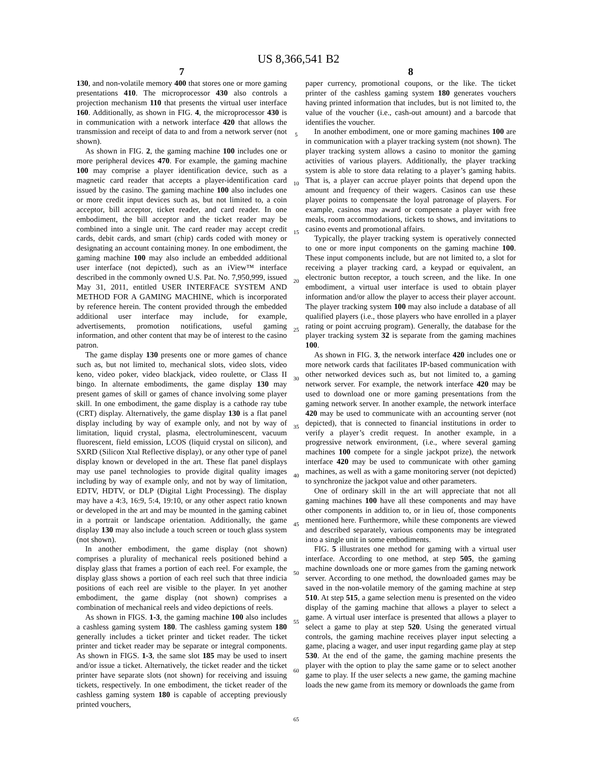US 8,366,541 B2
7
130, and non-volatile memory 400 that stores one or more gaming presentations 410. The microprocessor 430 also controls a projection mechanism 110 that presents the virtual user interface 160. Additionally, as shown in FIG. 4, the microprocessor 430 is in communication with a network interface 420 that allows the transmission and receipt of data to and from a network server (not shown).
As shown in FIG. 2, the gaming machine 100 includes one or more peripheral devices 470. For example, the gaming machine 100 may comprise a player identification device, such as a magnetic card reader that accepts a player-identification card issued by the casino. The gaming machine 100 also includes one or more credit input devices such as, but not limited to, a coin acceptor, bill acceptor, ticket reader, and card reader. In one embodiment, the bill acceptor and the ticket reader may be combined into a single unit. The card reader may accept credit cards, debit cards, and smart (chip) cards coded with money or designating an account containing money. In one embodiment, the gaming machine 100 may also include an embedded additional user interface (not depicted), such as an iView™ interface described in the commonly owned U.S. Pat. No. 7,950,999, issued May 31, 2011, entitled USER INTERFACE SYSTEM AND METHOD FOR A GAMING MACHINE, which is incorporated by reference herein. The content provided through the embedded additional user interface may include, for example, advertisements, promotion notifications, useful gaming information, and other content that may be of interest to the casino patron.
The game display 130 presents one or more games of chance such as, but not limited to, mechanical slots, video slots, video keno, video poker, video blackjack, video roulette, or Class II bingo. In alternate embodiments, the game display 130 may present games of skill or games of chance involving some player skill. In one embodiment, the game display is a cathode ray tube (CRT) display. Alternatively, the game display 130 is a flat panel display including by way of example only, and not by way of limitation, liquid crystal, plasma, electroluminescent, vacuum fluorescent, field emission, LCOS (liquid crystal on silicon), and SXRD (Silicon Xtal Reflective display), or any other type of panel display known or developed in the art. These flat panel displays may use panel technologies to provide digital quality images including by way of example only, and not by way of limitation, EDTV, HDTV, or DLP (Digital Light Processing). The display may have a 4:3, 16:9, 5:4, 19:10, or any other aspect ratio known or developed in the art and may be mounted in the gaming cabinet in a portrait or landscape orientation. Additionally, the game display 130 may also include a touch screen or touch glass system (not shown).
In another embodiment, the game display (not shown) comprises a plurality of mechanical reels positioned behind a display glass that frames a portion of each reel. For example, the display glass shows a portion of each reel such that three indicia positions of each reel are visible to the player. In yet another embodiment, the game display (not shown) comprises a combination of mechanical reels and video depictions of reels.
As shown in FIGS. 1-3, the gaming machine 100 also includes a cashless gaming system 180. The cashless gaming system 180 generally includes a ticket printer and ticket reader. The ticket printer and ticket reader may be separate or integral components. As shown in FIGS. 1-3, the same slot 185 may be used to insert and/or issue a ticket. Alternatively, the ticket reader and the ticket printer have separate slots (not shown) for receiving and issuing tickets, respectively. In one embodiment, the ticket reader of the cashless gaming system 180 is capable of accepting previously printed vouchers,
5
10
15
20
25
30
35
40
45
50
55
60
65
8
paper currency, promotional coupons, or the like. The ticket printer of the cashless gaming system 180 generates vouchers having printed information that includes, but is not limited to, the value of the voucher (i.e., cash-out amount) and a barcode that identifies the voucher.
In another embodiment, one or more gaming machines 100 are in communication with a player tracking system (not shown). The player tracking system allows a casino to monitor the gaming activities of various players. Additionally, the player tracking system is able to store data relating to a player’s gaming habits. That is, a player can accrue player points that depend upon the amount and frequency of their wagers. Casinos can use these player points to compensate the loyal patronage of players. For example, casinos may award or compensate a player with free meals, room accommodations, tickets to shows, and invitations to casino events and promotional affairs.
Typically, the player tracking system is operatively connected to one or more input components on the gaming machine 100. These input components include, but are not limited to, a slot for receiving a player tracking card, a keypad or equivalent, an electronic button receptor, a touch screen, and the like. In one embodiment, a virtual user interface is used to obtain player information and/or allow the player to access their player account. The player tracking system 100 may also include a database of all qualified players (i.e., those players who have enrolled in a player rating or point accruing program). Generally, the database for the player tracking system 32 is separate from the gaming machines 100.
As shown in FIG. 3, the network interface 420 includes one or more network cards that facilitates IP-based communication with other networked devices such as, but not limited to, a gaming network server. For example, the network interface 420 may be used to download one or more gaming presentations from the gaming network server. In another example, the network interface 420 may be used to communicate with an accounting server (not depicted), that is connected to financial institutions in order to verify a player’s credit request. In another example, in a progressive network environment, (i.e., where several gaming machines 100 compete for a single jackpot prize), the network interface 420 may be used to communicate with other gaming machines, as well as with a game monitoring server (not depicted) to synchronize the jackpot value and other parameters.
One of ordinary skill in the art will appreciate that not all gaming machines 100 have all these components and may have other components in addition to, or in lieu of, those components mentioned here. Furthermore, while these components are viewed and described separately, various components may be integrated into a single unit in some embodiments.
FIG. 5 illustrates one method for gaming with a virtual user interface. According to one method, at step 505, the gaming machine downloads one or more games from the gaming network server. According to one method, the downloaded games may be saved in the non-volatile memory of the gaming machine at step 510. At step 515, a game selection menu is presented on the video display of the gaming machine that allows a player to select a game. A virtual user interface is presented that allows a player to select a game to play at step 520. Using the generated virtual controls, the gaming machine receives player input selecting a game, placing a wager, and user input regarding game play at step 530. At the end of the game, the gaming machine presents the player with the option to play the same game or to select another game to play. If the user selects a new game, the gaming machine loads the new game from its memory or downloads the game from